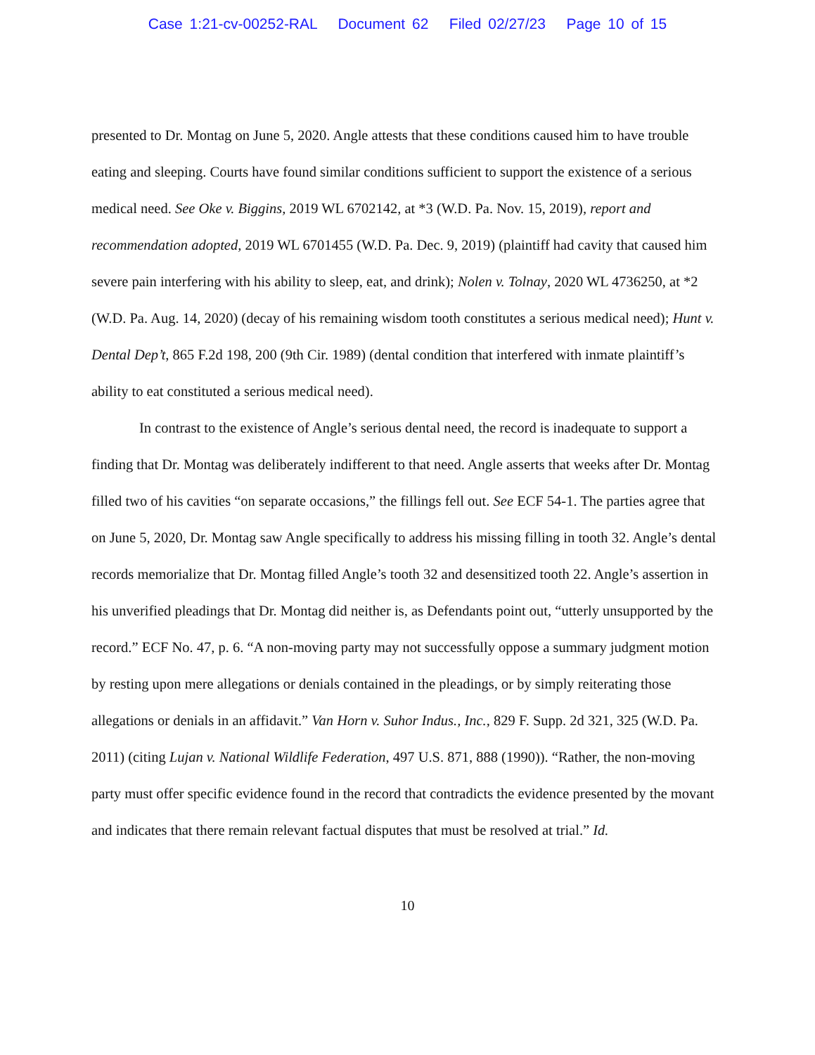Case 1:21-cv-00252-RAL Document 62 Filed 02/27/23 Page 10 of 15
presented to Dr. Montag on June 5, 2020. Angle attests that these conditions caused him to have trouble eating and sleeping. Courts have found similar conditions sufficient to support the existence of a serious medical need. See Oke v. Biggins, 2019 WL 6702142, at *3 (W.D. Pa. Nov. 15, 2019), report and recommendation adopted, 2019 WL 6701455 (W.D. Pa. Dec. 9, 2019) (plaintiff had cavity that caused him severe pain interfering with his ability to sleep, eat, and drink); Nolen v. Tolnay, 2020 WL 4736250, at *2 (W.D. Pa. Aug. 14, 2020) (decay of his remaining wisdom tooth constitutes a serious medical need); Hunt v. Dental Dep’t, 865 F.2d 198, 200 (9th Cir. 1989) (dental condition that interfered with inmate plaintiff’s ability to eat constituted a serious medical need).
In contrast to the existence of Angle’s serious dental need, the record is inadequate to support a finding that Dr. Montag was deliberately indifferent to that need. Angle asserts that weeks after Dr. Montag filled two of his cavities “on separate occasions,” the fillings fell out. See ECF 54-1. The parties agree that on June 5, 2020, Dr. Montag saw Angle specifically to address his missing filling in tooth 32. Angle’s dental records memorialize that Dr. Montag filled Angle’s tooth 32 and desensitized tooth 22. Angle’s assertion in his unverified pleadings that Dr. Montag did neither is, as Defendants point out, “utterly unsupported by the record.” ECF No. 47, p. 6. “A non-moving party may not successfully oppose a summary judgment motion by resting upon mere allegations or denials contained in the pleadings, or by simply reiterating those allegations or denials in an affidavit.” Van Horn v. Suhor Indus., Inc., 829 F. Supp. 2d 321, 325 (W.D. Pa. 2011) (citing Lujan v. National Wildlife Federation, 497 U.S. 871, 888 (1990)). “Rather, the non-moving party must offer specific evidence found in the record that contradicts the evidence presented by the movant and indicates that there remain relevant factual disputes that must be resolved at trial.” Id.
10